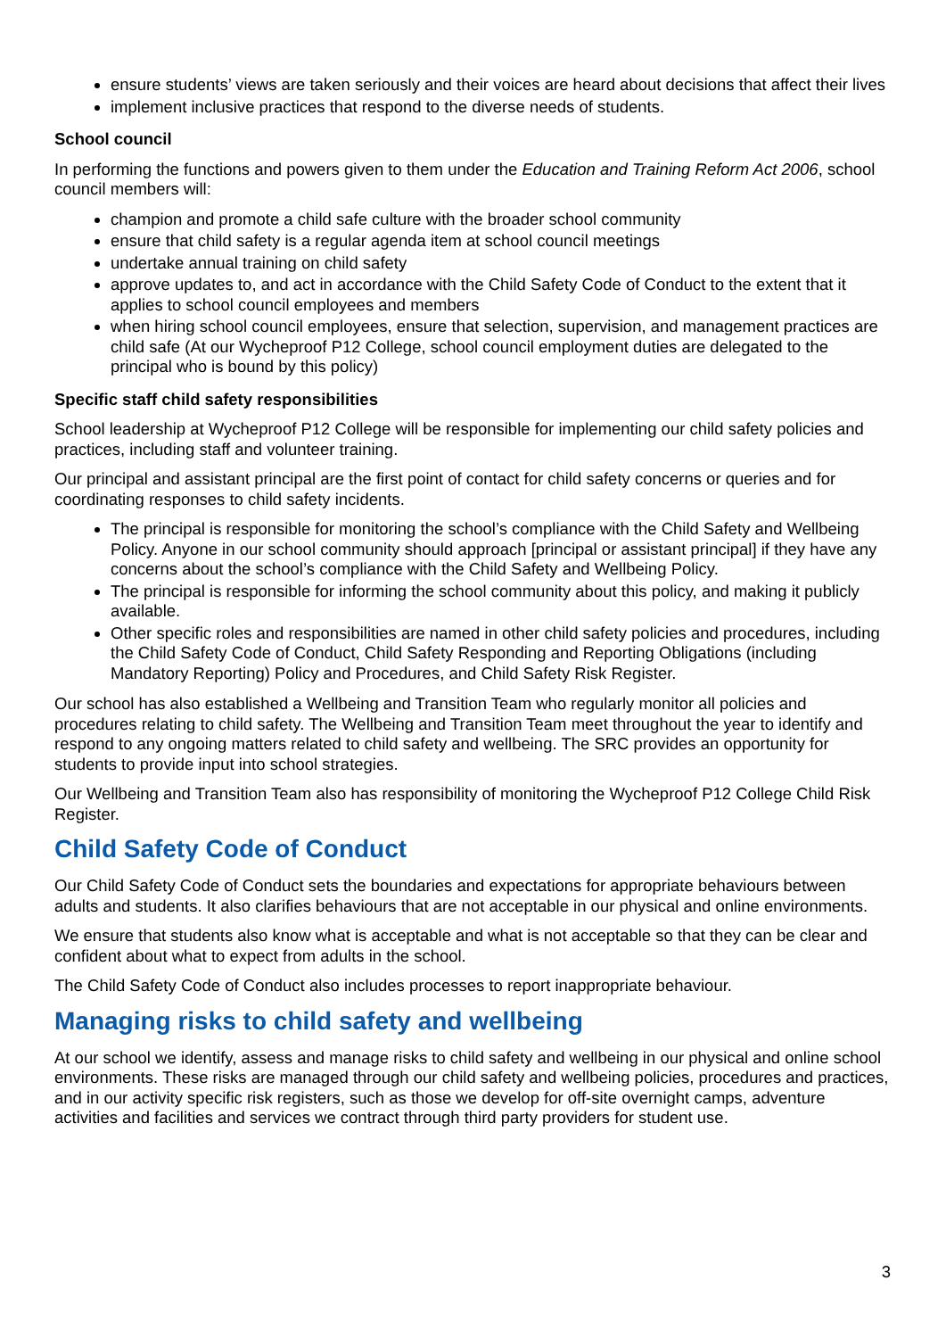ensure students’ views are taken seriously and their voices are heard about decisions that affect their lives
implement inclusive practices that respond to the diverse needs of students.
School council
In performing the functions and powers given to them under the Education and Training Reform Act 2006, school council members will:
champion and promote a child safe culture with the broader school community
ensure that child safety is a regular agenda item at school council meetings
undertake annual training on child safety
approve updates to, and act in accordance with the Child Safety Code of Conduct to the extent that it applies to school council employees and members
when hiring school council employees, ensure that selection, supervision, and management practices are child safe (At our Wycheproof P12 College, school council employment duties are delegated to the principal who is bound by this policy)
Specific staff child safety responsibilities
School leadership at Wycheproof P12 College will be responsible for implementing our child safety policies and practices, including staff and volunteer training.
Our principal and assistant principal are the first point of contact for child safety concerns or queries and for coordinating responses to child safety incidents.
The principal is responsible for monitoring the school’s compliance with the Child Safety and Wellbeing Policy. Anyone in our school community should approach [principal or assistant principal] if they have any concerns about the school’s compliance with the Child Safety and Wellbeing Policy.
The principal is responsible for informing the school community about this policy, and making it publicly available.
Other specific roles and responsibilities are named in other child safety policies and procedures, including the Child Safety Code of Conduct, Child Safety Responding and Reporting Obligations (including Mandatory Reporting) Policy and Procedures, and Child Safety Risk Register.
Our school has also established a Wellbeing and Transition Team who regularly monitor all policies and procedures relating to child safety. The Wellbeing and Transition Team meet throughout the year to identify and respond to any ongoing matters related to child safety and wellbeing. The SRC provides an opportunity for students to provide input into school strategies.
Our Wellbeing and Transition Team also has responsibility of monitoring the Wycheproof P12 College Child Risk Register.
Child Safety Code of Conduct
Our Child Safety Code of Conduct sets the boundaries and expectations for appropriate behaviours between adults and students. It also clarifies behaviours that are not acceptable in our physical and online environments.
We ensure that students also know what is acceptable and what is not acceptable so that they can be clear and confident about what to expect from adults in the school.
The Child Safety Code of Conduct also includes processes to report inappropriate behaviour.
Managing risks to child safety and wellbeing
At our school we identify, assess and manage risks to child safety and wellbeing in our physical and online school environments. These risks are managed through our child safety and wellbeing policies, procedures and practices, and in our activity specific risk registers, such as those we develop for off-site overnight camps, adventure activities and facilities and services we contract through third party providers for student use.
3